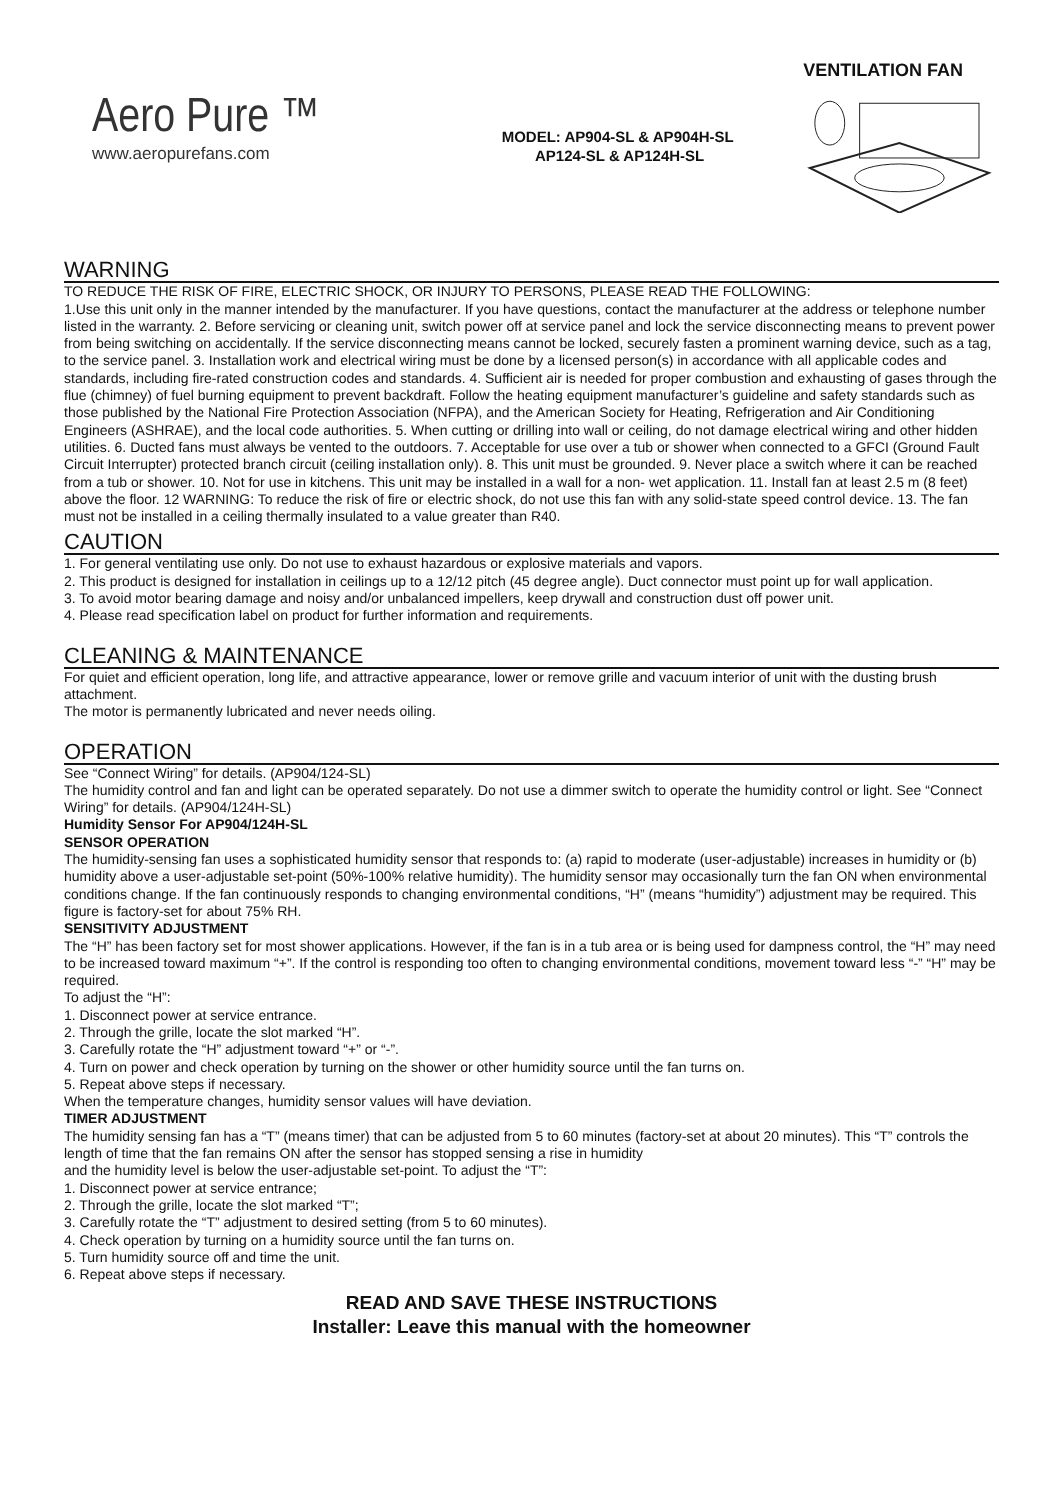VENTILATION FAN
Aero Pure ™
www.aeropurefans.com
MODEL: AP904-SL & AP904H-SL
AP124-SL & AP124H-SL
WARNING
TO REDUCE THE RISK OF FIRE, ELECTRIC SHOCK, OR INJURY TO PERSONS, PLEASE READ THE FOLLOWING:
1.Use this unit only in the manner intended by the manufacturer. If you have questions, contact the manufacturer at the address or telephone number listed in the warranty. 2. Before servicing or cleaning unit, switch power off at service panel and lock the service disconnecting means to prevent power from being switching on accidentally. If the service disconnecting means cannot be locked, securely fasten a prominent warning device, such as a tag, to the service panel. 3. Installation work and electrical wiring must be done by a licensed person(s) in accordance with all applicable codes and standards, including fire-rated construction codes and standards. 4. Sufficient air is needed for proper combustion and exhausting of gases through the flue (chimney) of fuel burning equipment to prevent backdraft. Follow the heating equipment manufacturer’s guideline and safety standards such as those published by the National Fire Protection Association (NFPA), and the American Society for Heating, Refrigeration and Air Conditioning Engineers (ASHRAE), and the local code authorities. 5. When cutting or drilling into wall or ceiling, do not damage electrical wiring and other hidden utilities. 6. Ducted fans must always be vented to the outdoors. 7. Acceptable for use over a tub or shower when connected to a GFCI (Ground Fault Circuit Interrupter) protected branch circuit (ceiling installation only). 8. This unit must be grounded. 9. Never place a switch where it can be reached from a tub or shower. 10. Not for use in kitchens. This unit may be installed in a wall for a non- wet application. 11. Install fan at least 2.5 m (8 feet) above the floor. 12 WARNING: To reduce the risk of fire or electric shock, do not use this fan with any solid-state speed control device. 13. The fan must not be installed in a ceiling thermally insulated to a value greater than R40.
CAUTION
1. For general ventilating use only. Do not use to exhaust hazardous or explosive materials and vapors.
2. This product is designed for installation in ceilings up to a 12/12 pitch (45 degree angle). Duct connector must point up for wall application.
3. To avoid motor bearing damage and noisy and/or unbalanced impellers, keep drywall and construction dust off power unit.
4. Please read specification label on product for further information and requirements.
CLEANING & MAINTENANCE
For quiet and efficient operation, long life, and attractive appearance, lower or remove grille and vacuum interior of unit with the dusting brush attachment.
The motor is permanently lubricated and never needs oiling.
OPERATION
See “Connect Wiring” for details. (AP904/124-SL)
The humidity control and fan and light can be operated separately. Do not use a dimmer switch to operate the humidity control or light. See “Connect Wiring” for details. (AP904/124H-SL)
Humidity Sensor For AP904/124H-SL
SENSOR OPERATION
The humidity-sensing fan uses a sophisticated humidity sensor that responds to: (a) rapid to moderate (user-adjustable) increases in humidity or (b) humidity above a user-adjustable set-point (50%-100% relative humidity). The humidity sensor may occasionally turn the fan ON when environmental conditions change. If the fan continuously responds to changing environmental conditions, “H” (means “humidity”) adjustment may be required. This figure is factory-set for about 75% RH.
SENSITIVITY ADJUSTMENT
The “H” has been factory set for most shower applications. However, if the fan is in a tub area or is being used for dampness control, the “H” may need to be increased toward maximum “+”. If the control is responding too often to changing environmental conditions, movement toward less “-” “H” may be required.
To adjust the “H”:
1. Disconnect power at service entrance.
2. Through the grille, locate the slot marked “H”.
3. Carefully rotate the “H” adjustment toward “+” or “-”.
4. Turn on power and check operation by turning on the shower or other humidity source until the fan turns on.
5. Repeat above steps if necessary.
When the temperature changes, humidity sensor values will have deviation.
TIMER ADJUSTMENT
The humidity sensing fan has a “T” (means timer) that can be adjusted from 5 to 60 minutes (factory-set at about 20 minutes). This “T” controls the length of time that the fan remains ON after the sensor has stopped sensing a rise in humidity
and the humidity level is below the user-adjustable set-point. To adjust the “T”:
1. Disconnect power at service entrance;
2. Through the grille, locate the slot marked “T”;
3. Carefully rotate the “T” adjustment to desired setting (from 5 to 60 minutes).
4. Check operation by turning on a humidity source until the fan turns on.
5. Turn humidity source off and time the unit.
6. Repeat above steps if necessary.
READ AND SAVE THESE INSTRUCTIONS
Installer: Leave this manual with the homeowner